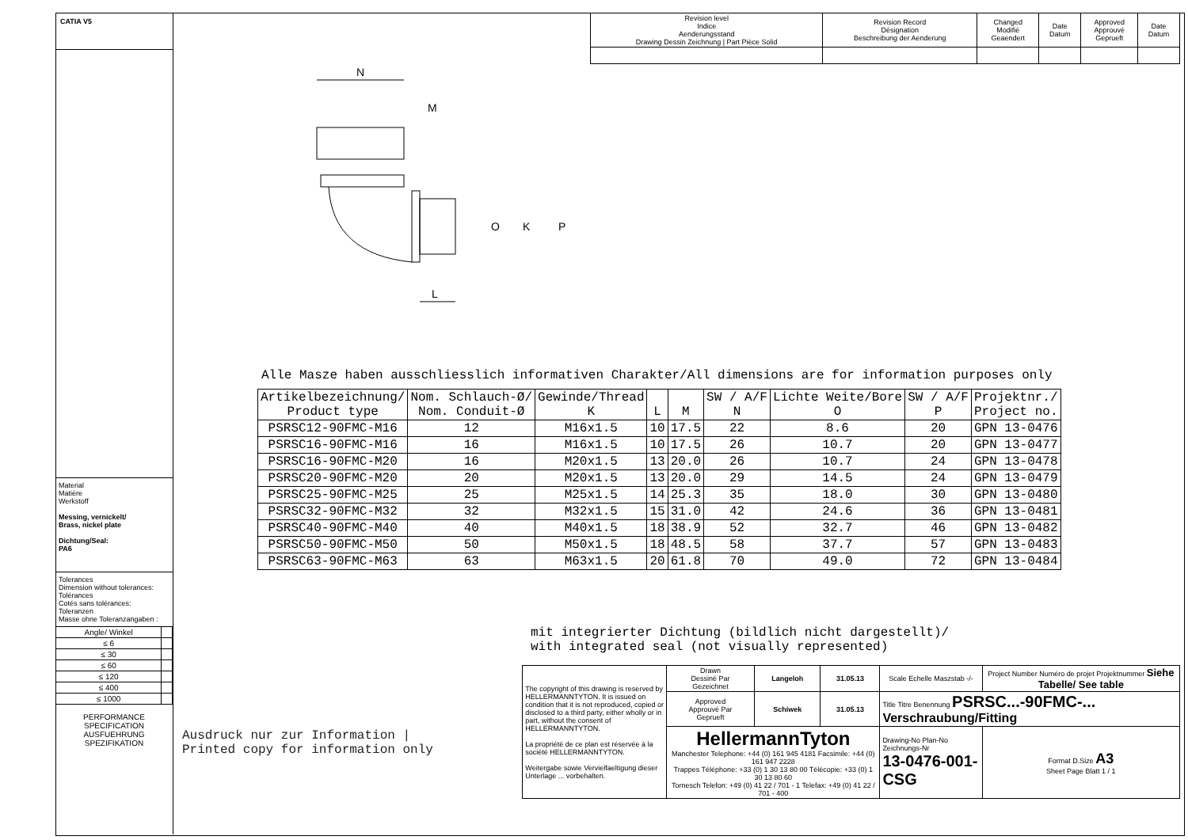CATIA V5
Material
Matière
Werkstoff
Messing, vernickelt/
Brass, nickel plate
Dichtung/Seal:
PA6
Tolerances
Dimension without tolerances:
Tolérances
Cotés sans tolérances:
Toleranzen
Masse ohne Toleranzangaben :
| Angle/ Winkel | |
| ≤ 6 | |
| ≤ 30 | |
| ≤ 60 | |
| ≤ 120 | |
| ≤ 400 | |
| ≤ 1000 | |
PERFORMANCE SPECIFICATION
AUSFUEHRUNG SPEZIFIKATION
| Revision level Indice Aenderungsstand Drawing Dessin Zeichnung / Part Pièce Solid | Revision Record Désignation Beschreibung der Aenderung | Changed Modifié Geaendert | Date Datum | Approved Approuvé Geprueft | Date Datum |
N
M
L
O
K
P
Alle Masze haben ausschliesslich informativen Charakter/All dimensions are for information purposes only
| Artikelbezeichnung/ Product type | Nom. Schlauch-Ø/ Nom. Conduit-Ø | Gewinde/Thread K | L | M | SW / A/F N | Lichte Weite/Bore O | SW / A/F P | Projektnr./ Project no. |
| --- | --- | --- | --- | --- | --- | --- | --- | --- |
| PSRSC12-90FMC-M16 | 12 | M16x1.5 | 10 | 17.5 | 22 | 8.6 | 20 | GPN 13-0476 |
| PSRSC16-90FMC-M16 | 16 | M16x1.5 | 10 | 17.5 | 26 | 10.7 | 20 | GPN 13-0477 |
| PSRSC16-90FMC-M20 | 16 | M20x1.5 | 13 | 20.0 | 26 | 10.7 | 24 | GPN 13-0478 |
| PSRSC20-90FMC-M20 | 20 | M20x1.5 | 13 | 20.0 | 29 | 14.5 | 24 | GPN 13-0479 |
| PSRSC25-90FMC-M25 | 25 | M25x1.5 | 14 | 25.3 | 35 | 18.0 | 30 | GPN 13-0480 |
| PSRSC32-90FMC-M32 | 32 | M32x1.5 | 15 | 31.0 | 42 | 24.6 | 36 | GPN 13-0481 |
| PSRSC40-90FMC-M40 | 40 | M40x1.5 | 18 | 38.9 | 52 | 32.7 | 46 | GPN 13-0482 |
| PSRSC50-90FMC-M50 | 50 | M50x1.5 | 18 | 48.5 | 58 | 37.7 | 57 | GPN 13-0483 |
| PSRSC63-90FMC-M63 | 63 | M63x1.5 | 20 | 61.8 | 70 | 49.0 | 72 | GPN 13-0484 |
mit integrierter Dichtung (bildlich nicht dargestellt)/
with integrated seal (not visually represented)
Ausdruck nur zur Information |
Printed copy for information only
| The copyright of this drawing is reserved by HELLERMANNTYTON. It is issued on condition that it is not reproduced, copied or disclosed to a third party, either wholly or in part, without the consent of HELLERMANNTYTON. La propriété de ce plan est réservée à la société HELLERMANNTYTON. Weitergabe sowie Vervielfaeltigung dieser Unterlage ... vorbehalten. | Drawn Dessiné Par Gezeichnet | Langeloh | 31.05.13 | Scale Echelle Maszstab -/- | Project Number Numéro de projet Projektnummer Siehe Tabelle/ See table |
| | Approved Approuvé Par Geprueft | Schiwek | 31.05.13 | Title Titre Benennung PSRSC...-90FMC-... Verschraubung/Fitting | |
| | HellermannTyton Manchester Telephone: +44 (0) 161 945 4181 Facsimile: +44 (0) 161 947 2228 Trappes Téléphone: +33 (0) 1 30 13 80 00 Télécopie: +33 (0) 1 30 13 80 60 Tornesch Telefon: +49 (0) 41 22 / 701 - 1 Telefax: +49 (0) 41 22 / 701 - 400 | | | Drawing-No Plan-No Zeichnungs-Nr 13-0476-001-CSG | Format D.Size A3 Sheet Page Blatt 1 / 1 |